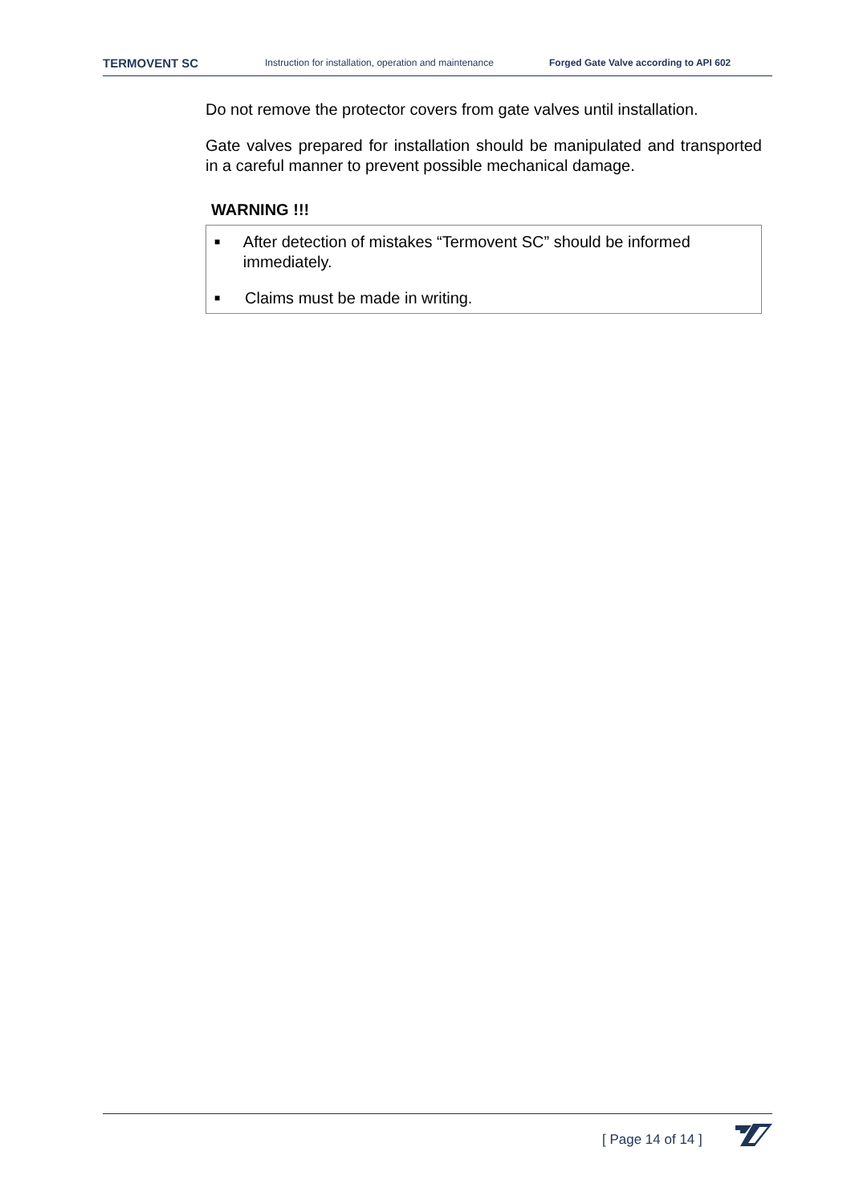TERMOVENT SC Instruction for installation, operation and maintenance Forged Gate Valve according to API 602
Do not remove the protector covers from gate valves until installation.
Gate valves prepared for installation should be manipulated and transported in a careful manner to prevent possible mechanical damage.
WARNING !!!
■ After detection of mistakes “Termovent SC” should be informed immediately.
■ Claims must be made in writing.
[ Page 14 of 14 ]